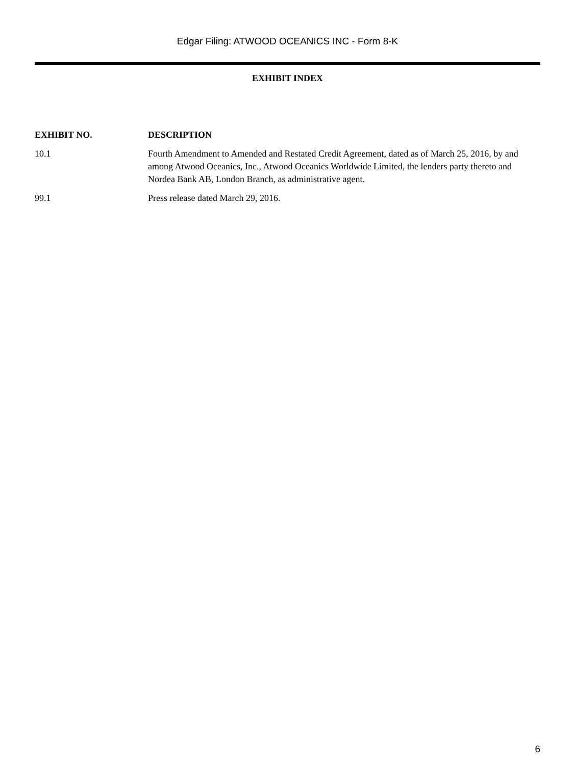Edgar Filing: ATWOOD OCEANICS INC - Form 8-K
EXHIBIT INDEX
| EXHIBIT NO. | DESCRIPTION |
| --- | --- |
| 10.1 | Fourth Amendment to Amended and Restated Credit Agreement, dated as of March 25, 2016, by and among Atwood Oceanics, Inc., Atwood Oceanics Worldwide Limited, the lenders party thereto and Nordea Bank AB, London Branch, as administrative agent. |
| 99.1 | Press release dated March 29, 2016. |
6